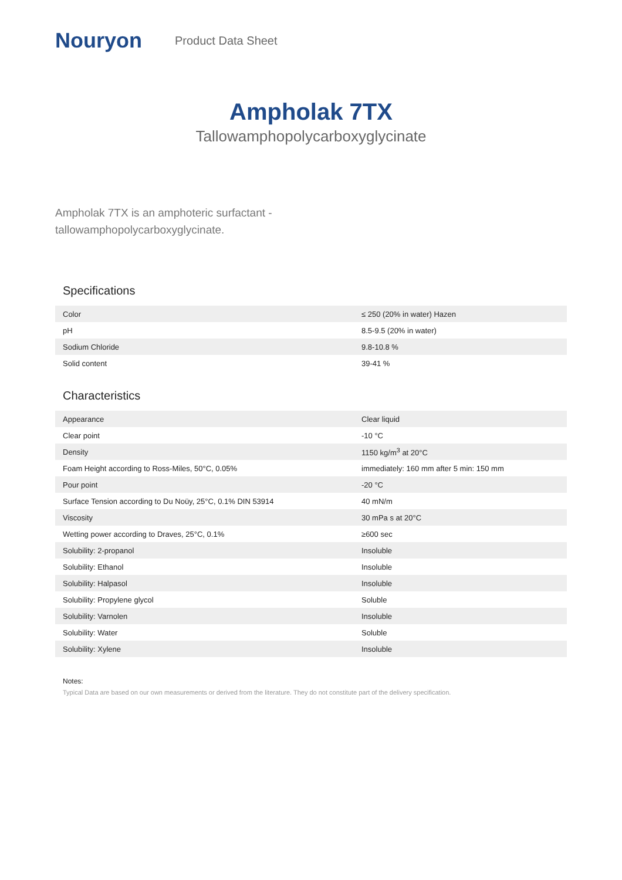Nouryon
Product Data Sheet
Ampholak 7TX
Tallowamphopolycarboxyglycinate
Ampholak 7TX is an amphoteric surfactant - tallowamphopolycarboxyglycinate.
Specifications
| Color | ≤ 250 (20% in water) Hazen |
| pH | 8.5-9.5 (20% in water) |
| Sodium Chloride | 9.8-10.8 % |
| Solid content | 39-41 % |
Characteristics
| Appearance | Clear liquid |
| Clear point | -10 °C |
| Density | 1150 kg/m<sup>3</sup> at 20°C |
| Foam Height according to Ross-Miles, 50°C, 0.05% | immediately: 160 mm after 5 min: 150 mm |
| Pour point | -20 °C |
| Surface Tension according to Du Noüy, 25°C, 0.1% DIN 53914 | 40 mN/m |
| Viscosity | 30 mPa s at 20°C |
| Wetting power according to Draves, 25°C, 0.1% | ≥600 sec |
| Solubility: 2-propanol | Insoluble |
| Solubility: Ethanol | Insoluble |
| Solubility: Halpasol | Insoluble |
| Solubility: Propylene glycol | Soluble |
| Solubility: Varnolen | Insoluble |
| Solubility: Water | Soluble |
| Solubility: Xylene | Insoluble |
Notes:
Typical Data are based on our own measurements or derived from the literature. They do not constitute part of the delivery specification.